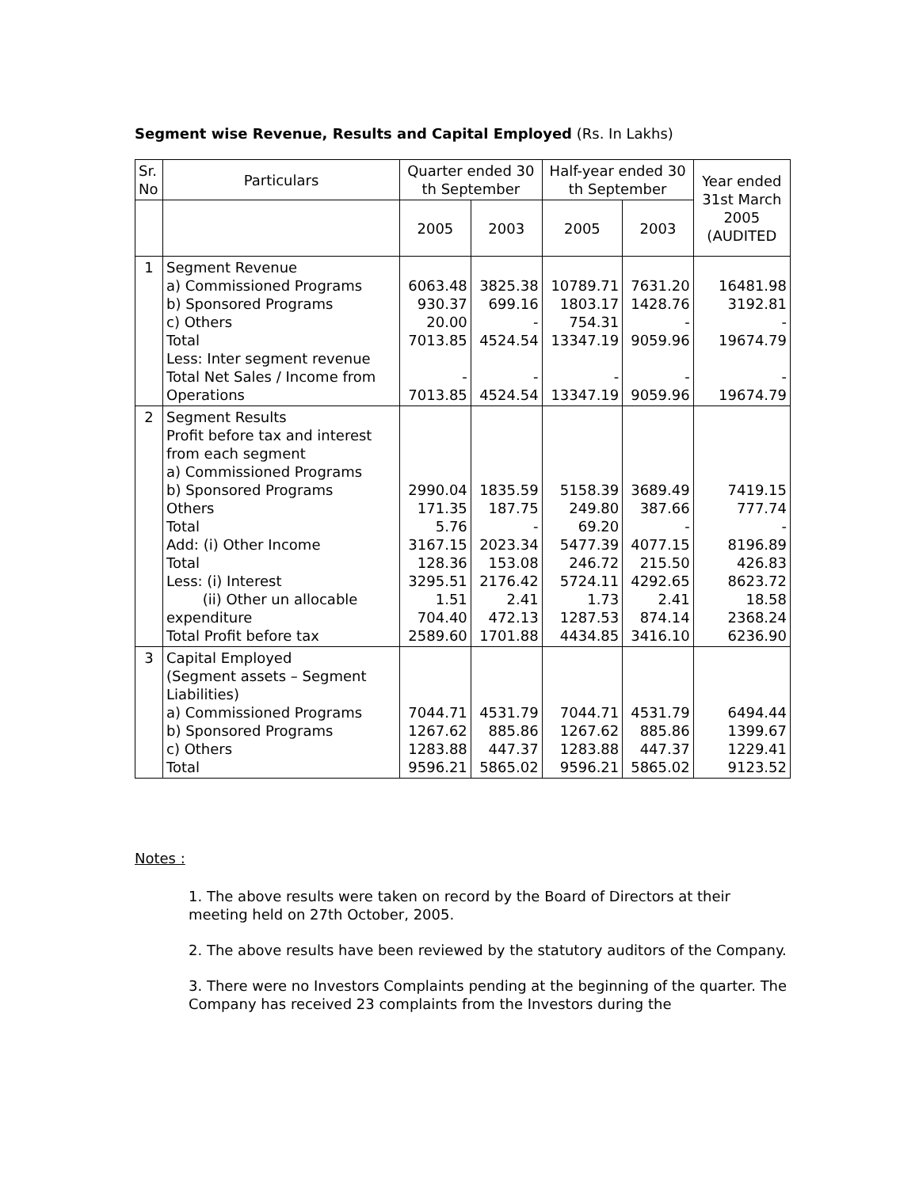Segment wise Revenue, Results and Capital Employed (Rs. In Lakhs)
| Sr. No | Particulars | Quarter ended 30 th September | | Half-year ended 30 th September | | Year ended 31st March 2005 (AUDITED |
| --- | --- | --- | --- | --- | --- | --- |
| | | 2005 | 2003 | 2005 | 2003 | |
| 1 | Segment Revenue a) Commissioned Programs b) Sponsored Programs c) Others Total Less: Inter segment revenue Total Net Sales / Income from Operations | 6063.48 930.37 20.00 7013.85 - 7013.85 | 3825.38 699.16 - 4524.54 - 4524.54 | 10789.71 1803.17 754.31 13347.19 - 13347.19 | 7631.20 1428.76 - 9059.96 - 9059.96 | 16481.98 3192.81 - 19674.79 - 19674.79 |
| 2 | Segment Results Profit before tax and interest from each segment a) Commissioned Programs b) Sponsored Programs Others Total Add: (i) Other Income Total Less: (i) Interest (ii) Other un allocable expenditure Total Profit before tax | 2990.04 171.35 5.76 3167.15 128.36 3295.51 1.51 704.40 2589.60 | 1835.59 187.75 - 2023.34 153.08 2176.42 2.41 472.13 1701.88 | 5158.39 249.80 69.20 5477.39 246.72 5724.11 1.73 1287.53 4434.85 | 3689.49 387.66 - 4077.15 215.50 4292.65 2.41 874.14 3416.10 | 7419.15 777.74 - 8196.89 426.83 8623.72 18.58 2368.24 6236.90 |
| 3 | Capital Employed (Segment assets – Segment Liabilities) a) Commissioned Programs b) Sponsored Programs c) Others Total | 7044.71 1267.62 1283.88 9596.21 | 4531.79 885.86 447.37 5865.02 | 7044.71 1267.62 1283.88 9596.21 | 4531.79 885.86 447.37 5865.02 | 6494.44 1399.67 1229.41 9123.52 |
Notes :
1. The above results were taken on record by the Board of Directors at their meeting held on 27th October, 2005.
2. The above results have been reviewed by the statutory auditors of the Company.
3. There were no Investors Complaints pending at the beginning of the quarter. The Company has received 23 complaints from the Investors during the